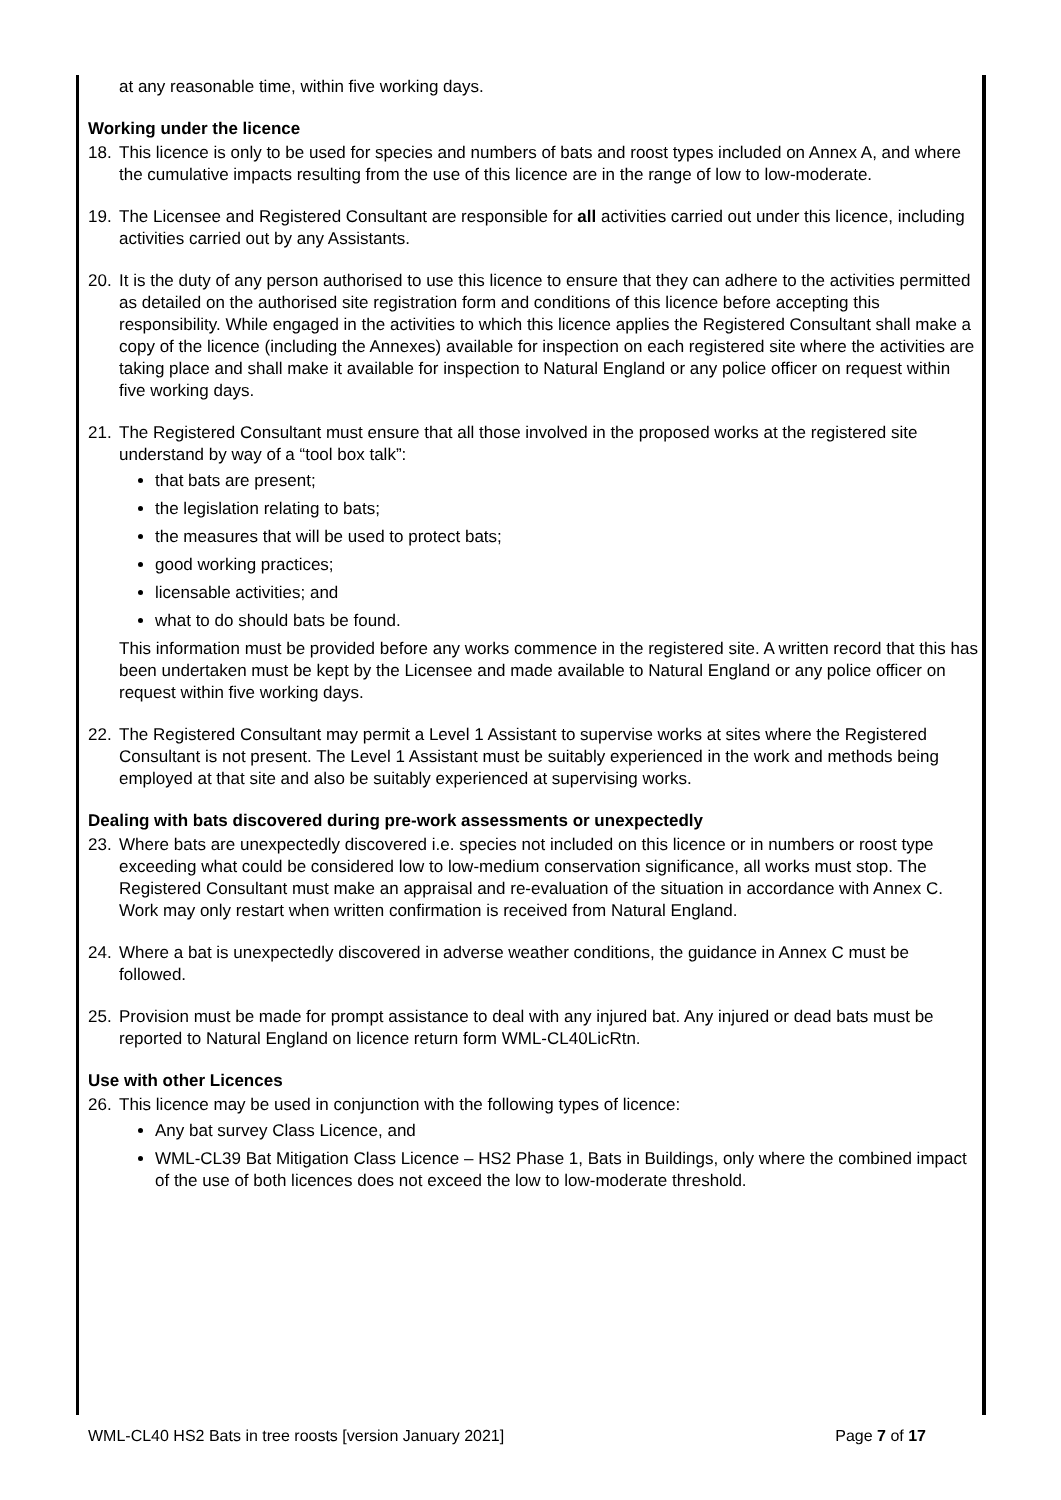at any reasonable time, within five working days.
Working under the licence
18. This licence is only to be used for species and numbers of bats and roost types included on Annex A, and where the cumulative impacts resulting from the use of this licence are in the range of low to low-moderate.
19. The Licensee and Registered Consultant are responsible for all activities carried out under this licence, including activities carried out by any Assistants.
20. It is the duty of any person authorised to use this licence to ensure that they can adhere to the activities permitted as detailed on the authorised site registration form and conditions of this licence before accepting this responsibility. While engaged in the activities to which this licence applies the Registered Consultant shall make a copy of the licence (including the Annexes) available for inspection on each registered site where the activities are taking place and shall make it available for inspection to Natural England or any police officer on request within five working days.
21. The Registered Consultant must ensure that all those involved in the proposed works at the registered site understand by way of a “tool box talk”:
that bats are present;
the legislation relating to bats;
the measures that will be used to protect bats;
good working practices;
licensable activities; and
what to do should bats be found.
This information must be provided before any works commence in the registered site. A written record that this has been undertaken must be kept by the Licensee and made available to Natural England or any police officer on request within five working days.
22. The Registered Consultant may permit a Level 1 Assistant to supervise works at sites where the Registered Consultant is not present. The Level 1 Assistant must be suitably experienced in the work and methods being employed at that site and also be suitably experienced at supervising works.
Dealing with bats discovered during pre-work assessments or unexpectedly
23. Where bats are unexpectedly discovered i.e. species not included on this licence or in numbers or roost type exceeding what could be considered low to low-medium conservation significance, all works must stop. The Registered Consultant must make an appraisal and re-evaluation of the situation in accordance with Annex C. Work may only restart when written confirmation is received from Natural England.
24. Where a bat is unexpectedly discovered in adverse weather conditions, the guidance in Annex C must be followed.
25. Provision must be made for prompt assistance to deal with any injured bat. Any injured or dead bats must be reported to Natural England on licence return form WML-CL40LicRtn.
Use with other Licences
26. This licence may be used in conjunction with the following types of licence:
Any bat survey Class Licence, and
WML-CL39 Bat Mitigation Class Licence – HS2 Phase 1, Bats in Buildings, only where the combined impact of the use of both licences does not exceed the low to low-moderate threshold.
WML-CL40 HS2 Bats in tree roosts [version January 2021] Page 7 of 17